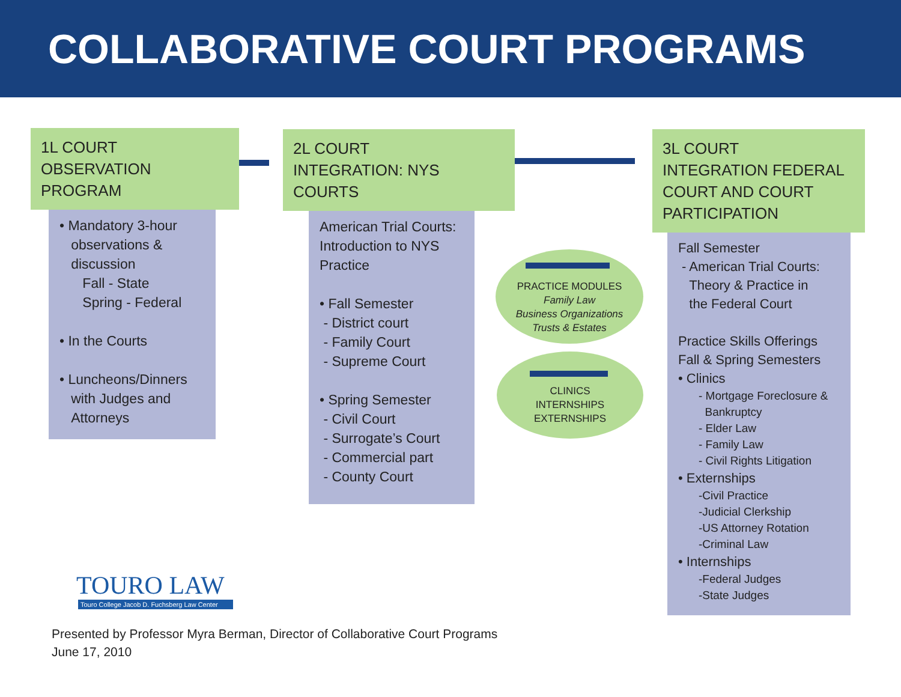COLLABORATIVE COURT PROGRAMS
1L COURT
OBSERVATION PROGRAM
• Mandatory 3-hour
observations &
discussion
Fall - State
Spring - Federal
• In the Courts
• Luncheons/Dinners
with Judges and
Attorneys
2L COURT
INTEGRATION: NYS COURTS
American Trial Courts: Introduction to NYS Practice
• Fall Semester
- District court
- Family Court
- Supreme Court
• Spring Semester
- Civil Court
- Surrogate’s Court
- Commercial part
- County Court
PRACTICE MODULES
Family Law
Business Organizations
Trusts & Estates
CLINICS
INTERNSHIPS
EXTERNSHIPS
3L COURT
INTEGRATION FEDERAL COURT AND COURT PARTICIPATION
Fall Semester
- American Trial Courts:
Theory & Practice in
the Federal Court
Practice Skills Offerings
Fall & Spring Semesters
• Clinics
- Mortgage Foreclosure &
Bankruptcy
- Elder Law
- Family Law
- Civil Rights Litigation
• Externships
-Civil Practice
-Judicial Clerkship
-US Attorney Rotation
-Criminal Law
• Internships
-Federal Judges
-State Judges
TOURO LAW
Touro College Jacob D. Fuchsberg Law Center
Presented by Professor Myra Berman, Director of Collaborative Court Programs
June 17, 2010